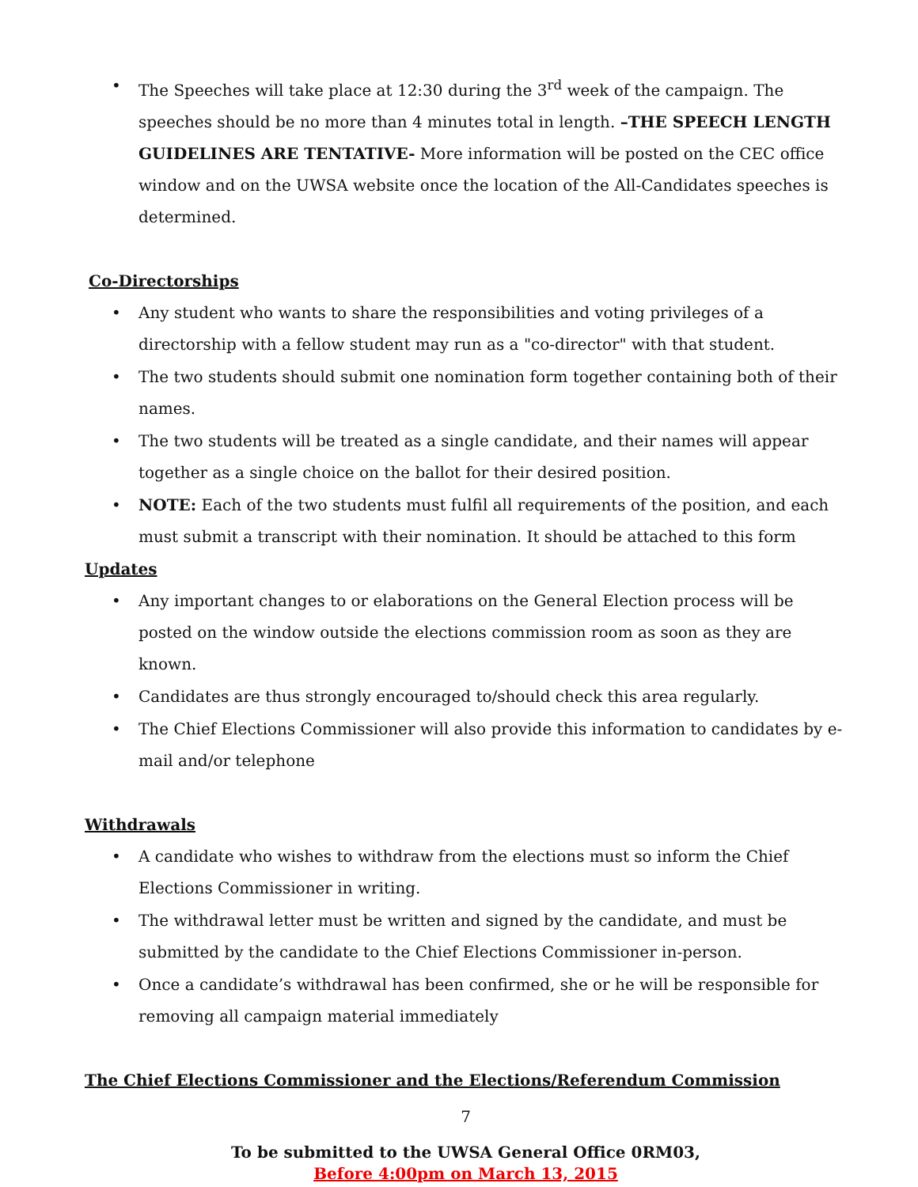• The Speeches will take place at 12:30 during the 3<sup>rd</sup> week of the campaign. The speeches should be no more than 4 minutes total in length. –THE SPEECH LENGTH GUIDELINES ARE TENTATIVE- More information will be posted on the CEC office window and on the UWSA website once the location of the All-Candidates speeches is determined.
Co-Directorships
• Any student who wants to share the responsibilities and voting privileges of a directorship with a fellow student may run as a "co-director" with that student.
• The two students should submit one nomination form together containing both of their names.
• The two students will be treated as a single candidate, and their names will appear together as a single choice on the ballot for their desired position.
• NOTE: Each of the two students must fulfil all requirements of the position, and each must submit a transcript with their nomination. It should be attached to this form
Updates
• Any important changes to or elaborations on the General Election process will be posted on the window outside the elections commission room as soon as they are known.
• Candidates are thus strongly encouraged to/should check this area regularly.
• The Chief Elections Commissioner will also provide this information to candidates by e-mail and/or telephone
Withdrawals
• A candidate who wishes to withdraw from the elections must so inform the Chief Elections Commissioner in writing.
• The withdrawal letter must be written and signed by the candidate, and must be submitted by the candidate to the Chief Elections Commissioner in-person.
• Once a candidate’s withdrawal has been confirmed, she or he will be responsible for removing all campaign material immediately
The Chief Elections Commissioner and the Elections/Referendum Commission
7
To be submitted to the UWSA General Office 0RM03,
Before 4:00pm on March 13, 2015